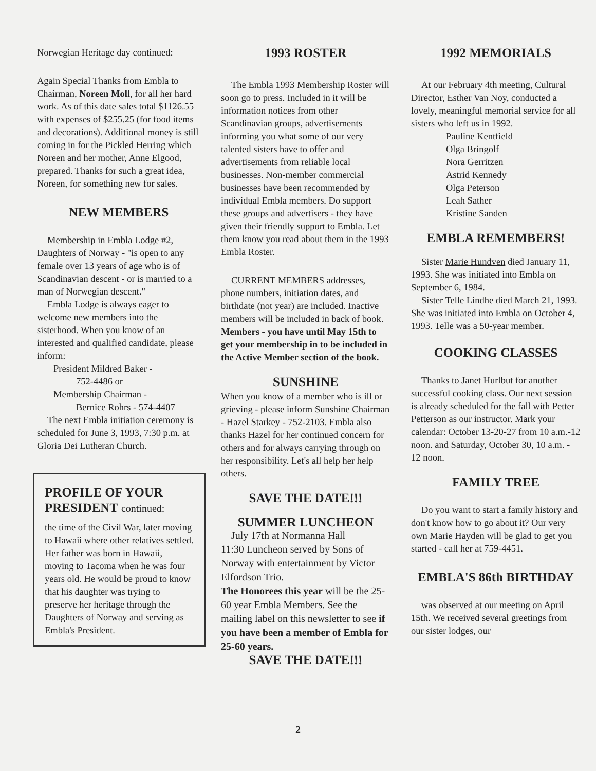Norwegian Heritage day continued:
Again Special Thanks from Embla to Chairman, Noreen Moll, for all her hard work. As of this date sales total $1126.55 with expenses of $255.25 (for food items and decorations). Additional money is still coming in for the Pickled Herring which Noreen and her mother, Anne Elgood, prepared. Thanks for such a great idea, Noreen, for something new for sales.
NEW MEMBERS
Membership in Embla Lodge #2, Daughters of Norway - "is open to any female over 13 years of age who is of Scandinavian descent - or is married to a man of Norwegian descent."
Embla Lodge is always eager to welcome new members into the sisterhood. When you know of an interested and qualified candidate, please inform:
President Mildred Baker -
752-4486 or
Membership Chairman -
Bernice Rohrs - 574-4407
The next Embla initiation ceremony is scheduled for June 3, 1993, 7:30 p.m. at Gloria Dei Lutheran Church.
PROFILE OF YOUR PRESIDENT continued:
the time of the Civil War, later moving to Hawaii where other relatives settled. Her father was born in Hawaii, moving to Tacoma when he was four years old. He would be proud to know that his daughter was trying to preserve her heritage through the Daughters of Norway and serving as Embla's President.
1993 ROSTER
The Embla 1993 Membership Roster will soon go to press. Included in it will be information notices from other Scandinavian groups, advertisements informing you what some of our very talented sisters have to offer and advertisements from reliable local businesses. Non-member commercial businesses have been recommended by individual Embla members. Do support these groups and advertisers - they have given their friendly support to Embla. Let them know you read about them in the 1993 Embla Roster.
CURRENT MEMBERS addresses, phone numbers, initiation dates, and birthdate (not year) are included. Inactive members will be included in back of book. Members - you have until May 15th to get your membership in to be included in the Active Member section of the book.
SUNSHINE
When you know of a member who is ill or grieving - please inform Sunshine Chairman - Hazel Starkey - 752-2103. Embla also thanks Hazel for her continued concern for others and for always carrying through on her responsibility. Let's all help her help others.
SAVE THE DATE!!!
SUMMER LUNCHEON
July 17th at Normanna Hall
11:30 Luncheon served by Sons of Norway with entertainment by Victor Elfordson Trio.
The Honorees this year will be the 25-60 year Embla Members. See the mailing label on this newsletter to see if you have been a member of Embla for 25-60 years.
SAVE THE DATE!!!
1992 MEMORIALS
At our February 4th meeting, Cultural Director, Esther Van Noy, conducted a lovely, meaningful memorial service for all sisters who left us in 1992.
Pauline Kentfield
Olga Bringolf
Nora Gerritzen
Astrid Kennedy
Olga Peterson
Leah Sather
Kristine Sanden
EMBLA REMEMBERS!
Sister Marie Hundven died January 11, 1993. She was initiated into Embla on September 6, 1984.
Sister Telle Lindhe died March 21, 1993. She was initiated into Embla on October 4, 1993. Telle was a 50-year member.
COOKING CLASSES
Thanks to Janet Hurlbut for another successful cooking class. Our next session is already scheduled for the fall with Petter Petterson as our instructor. Mark your calendar: October 13-20-27 from 10 a.m.-12 noon. and Saturday, October 30, 10 a.m. - 12 noon.
FAMILY TREE
Do you want to start a family history and don't know how to go about it? Our very own Marie Hayden will be glad to get you started - call her at 759-4451.
EMBLA'S 86th BIRTHDAY
was observed at our meeting on April 15th. We received several greetings from our sister lodges, our
2